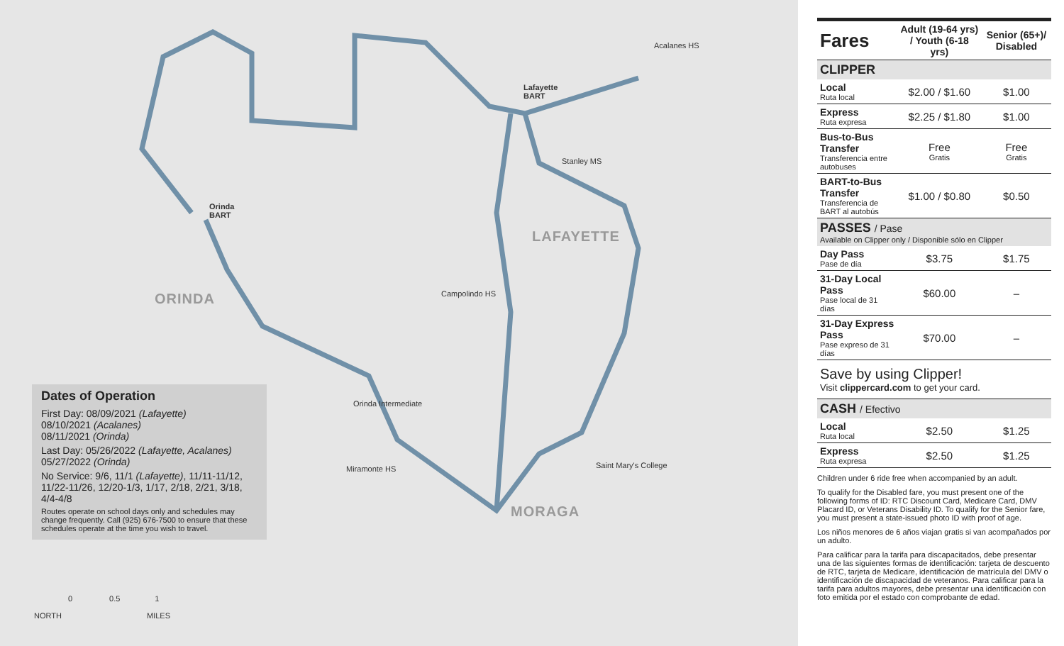Orinda
BART
Lafayette
BART
Acalanes HS
Stanley MS
Campolindo HS
Miramonte HS Saint Mary's College
Orinda Intermediate
ORINDA
LAFAYETTE
MORAGA
Dates of Operation
First Day: 08/09/2021 (Lafayette)
08/10/2021 (Acalanes)
08/11/2021 (Orinda)
Last Day: 05/26/2022 (Lafayette, Acalanes)
05/27/2022 (Orinda)
No Service: 9/6, 11/1 (Lafayette), 11/11-11/12, 11/22-11/26, 12/20-1/3, 1/17, 2/18, 2/21, 3/18, 4/4-4/8
Routes operate on school days only and schedules may change frequently. Call (925) 676-7500 to ensure that these schedules operate at the time you wish to travel.
NORTH
0 0.5 1
MILES
| Fares | Adult (19-64 yrs) / Youth (6-18 yrs) | Senior (65+)/ Disabled |
| --- | --- | --- |
| CLIPPER | | |
| Local Ruta local | $2.00 / $1.60 | $1.00 |
| Express Ruta expresa | $2.25 / $1.80 | $1.00 |
| Bus-to-Bus Transfer Transferencia entre autobuses | Free Gratis | Free Gratis |
| BART-to-Bus Transfer Transferencia de BART al autobús | $1.00 / $0.80 | $0.50 |
| PASSES / Pase Available on Clipper only / Disponible sólo en Clipper | | |
| Day Pass Pase de día | $3.75 | $1.75 |
| 31-Day Local Pass Pase local de 31 días | $60.00 | – |
| 31-Day Express Pass Pase expreso de 31 días | $70.00 | – |
| Save by using Clipper! Visit clippercard.com to get your card. | | |
| CASH / Efectivo | | |
| Local Ruta local | $2.50 | $1.25 |
| Express Ruta expresa | $2.50 | $1.25 |
Children under 6 ride free when accompanied by an adult.
To qualify for the Disabled fare, you must present one of the following forms of ID: RTC Discount Card, Medicare Card, DMV Placard ID, or Veterans Disability ID. To qualify for the Senior fare, you must present a state-issued photo ID with proof of age.
Los niños menores de 6 años viajan gratis si van acompañados por un adulto.
Para calificar para la tarifa para discapacitados, debe presentar una de las siguientes formas de identificación: tarjeta de descuento de RTC, tarjeta de Medicare, identificación de matrícula del DMV o identificación de discapacidad de veteranos. Para calificar para la tarifa para adultos mayores, debe presentar una identificación con foto emitida por el estado con comprobante de edad.